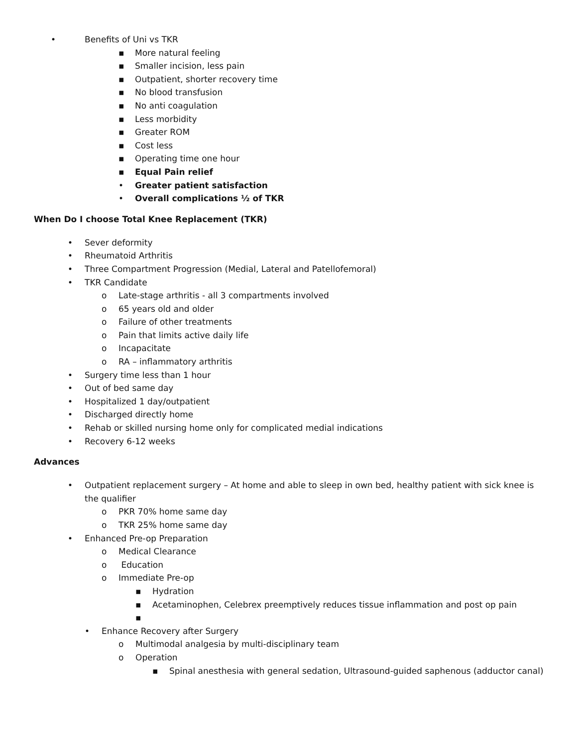• Benefits of Uni vs TKR
▪ More natural feeling
▪ Smaller incision, less pain
▪ Outpatient, shorter recovery time
▪ No blood transfusion
▪ No anti coagulation
▪ Less morbidity
▪ Greater ROM
▪ Cost less
▪ Operating time one hour
▪ Equal Pain relief
• Greater patient satisfaction
• Overall complications ½ of TKR
When Do I choose Total Knee Replacement (TKR)
• Sever deformity
• Rheumatoid Arthritis
• Three Compartment Progression (Medial, Lateral and Patellofemoral)
• TKR Candidate
o Late-stage arthritis - all 3 compartments involved
o 65 years old and older
o Failure of other treatments
o Pain that limits active daily life
o Incapacitate
o RA – inflammatory arthritis
• Surgery time less than 1 hour
• Out of bed same day
• Hospitalized 1 day/outpatient
• Discharged directly home
• Rehab or skilled nursing home only for complicated medial indications
• Recovery 6-12 weeks
Advances
• Outpatient replacement surgery – At home and able to sleep in own bed, healthy patient with sick knee is the qualifier
o PKR 70% home same day
o TKR 25% home same day
• Enhanced Pre-op Preparation
o Medical Clearance
o Education
o Immediate Pre-op
▪ Hydration
▪ Acetaminophen, Celebrex preemptively reduces tissue inflammation and post op pain
▪
• Enhance Recovery after Surgery
o Multimodal analgesia by multi-disciplinary team
o Operation
▪ Spinal anesthesia with general sedation, Ultrasound-guided saphenous (adductor canal)